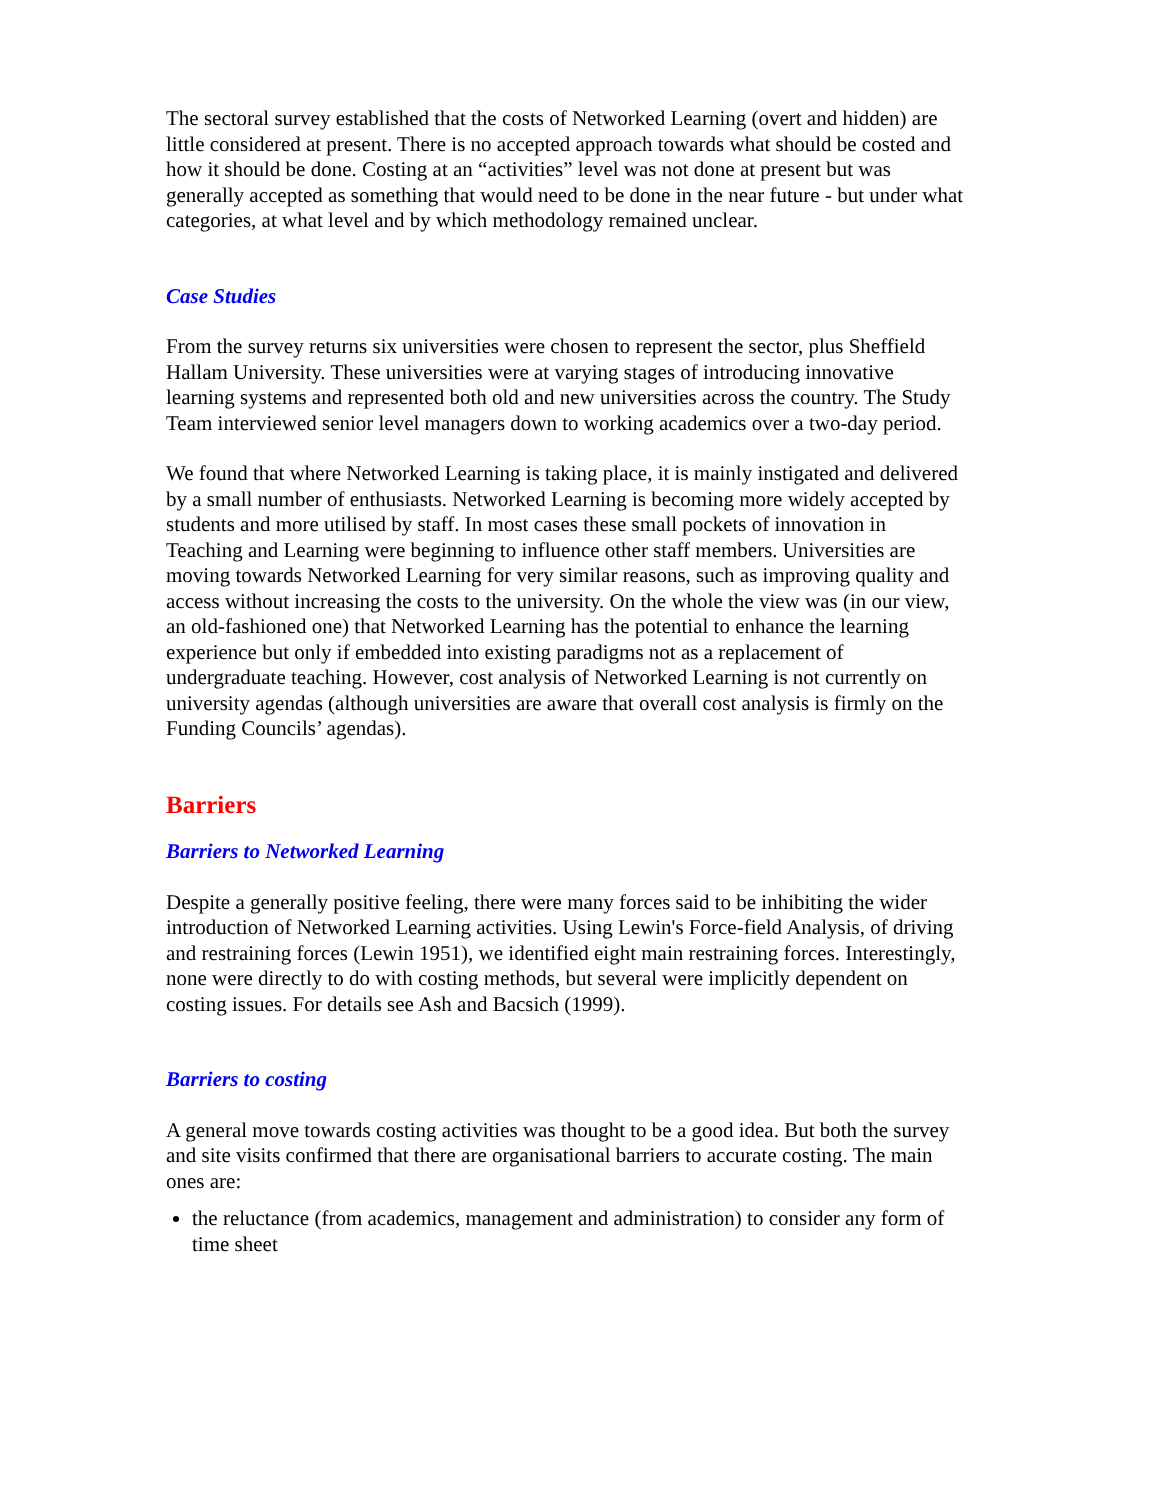The sectoral survey established that the costs of Networked Learning (overt and hidden) are little considered at present. There is no accepted approach towards what should be costed and how it should be done. Costing at an “activities” level was not done at present but was generally accepted as something that would need to be done in the near future - but under what categories, at what level and by which methodology remained unclear.
Case Studies
From the survey returns six universities were chosen to represent the sector, plus Sheffield Hallam University. These universities were at varying stages of introducing innovative learning systems and represented both old and new universities across the country. The Study Team interviewed senior level managers down to working academics over a two-day period.
We found that where Networked Learning is taking place, it is mainly instigated and delivered by a small number of enthusiasts. Networked Learning is becoming more widely accepted by students and more utilised by staff. In most cases these small pockets of innovation in Teaching and Learning were beginning to influence other staff members. Universities are moving towards Networked Learning for very similar reasons, such as improving quality and access without increasing the costs to the university. On the whole the view was (in our view, an old-fashioned one) that Networked Learning has the potential to enhance the learning experience but only if embedded into existing paradigms not as a replacement of undergraduate teaching. However, cost analysis of Networked Learning is not currently on university agendas (although universities are aware that overall cost analysis is firmly on the Funding Councils’ agendas).
Barriers
Barriers to Networked Learning
Despite a generally positive feeling, there were many forces said to be inhibiting the wider introduction of Networked Learning activities. Using Lewin's Force-field Analysis, of driving and restraining forces (Lewin 1951), we identified eight main restraining forces. Interestingly, none were directly to do with costing methods, but several were implicitly dependent on costing issues. For details see Ash and Bacsich (1999).
Barriers to costing
A general move towards costing activities was thought to be a good idea. But both the survey and site visits confirmed that there are organisational barriers to accurate costing. The main ones are:
the reluctance (from academics, management and administration) to consider any form of time sheet